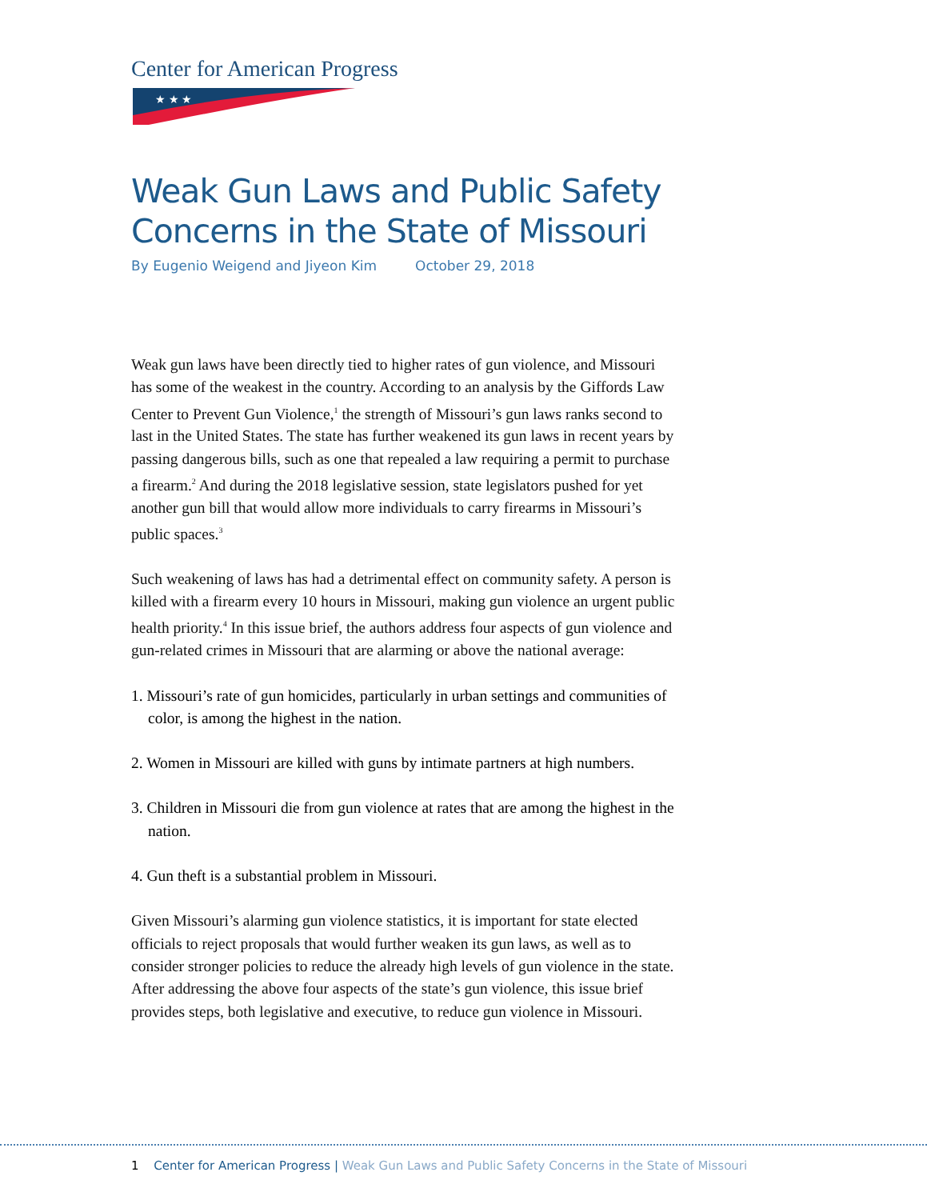Center for American Progress
★ ★ ★
Weak Gun Laws and Public Safety Concerns in the State of Missouri
By Eugenio Weigend and Jiyeon Kim October 29, 2018
Weak gun laws have been directly tied to higher rates of gun violence, and Missouri has some of the weakest in the country. According to an analysis by the Giffords Law Center to Prevent Gun Violence,<sup>1</sup> the strength of Missouri’s gun laws ranks second to last in the United States. The state has further weakened its gun laws in recent years by passing dangerous bills, such as one that repealed a law requiring a permit to purchase a firearm.<sup>2</sup> And during the 2018 legislative session, state legislators pushed for yet another gun bill that would allow more individuals to carry firearms in Missouri’s public spaces.<sup>3</sup>
Such weakening of laws has had a detrimental effect on community safety. A person is killed with a firearm every 10 hours in Missouri, making gun violence an urgent public health priority.<sup>4</sup> In this issue brief, the authors address four aspects of gun violence and gun-related crimes in Missouri that are alarming or above the national average:
1. Missouri’s rate of gun homicides, particularly in urban settings and communities of color, is among the highest in the nation.
2. Women in Missouri are killed with guns by intimate partners at high numbers.
3. Children in Missouri die from gun violence at rates that are among the highest in the nation.
4. Gun theft is a substantial problem in Missouri.
Given Missouri’s alarming gun violence statistics, it is important for state elected officials to reject proposals that would further weaken its gun laws, as well as to consider stronger policies to reduce the already high levels of gun violence in the state. After addressing the above four aspects of the state’s gun violence, this issue brief provides steps, both legislative and executive, to reduce gun violence in Missouri.
1 Center for American Progress | Weak Gun Laws and Public Safety Concerns in the State of Missouri